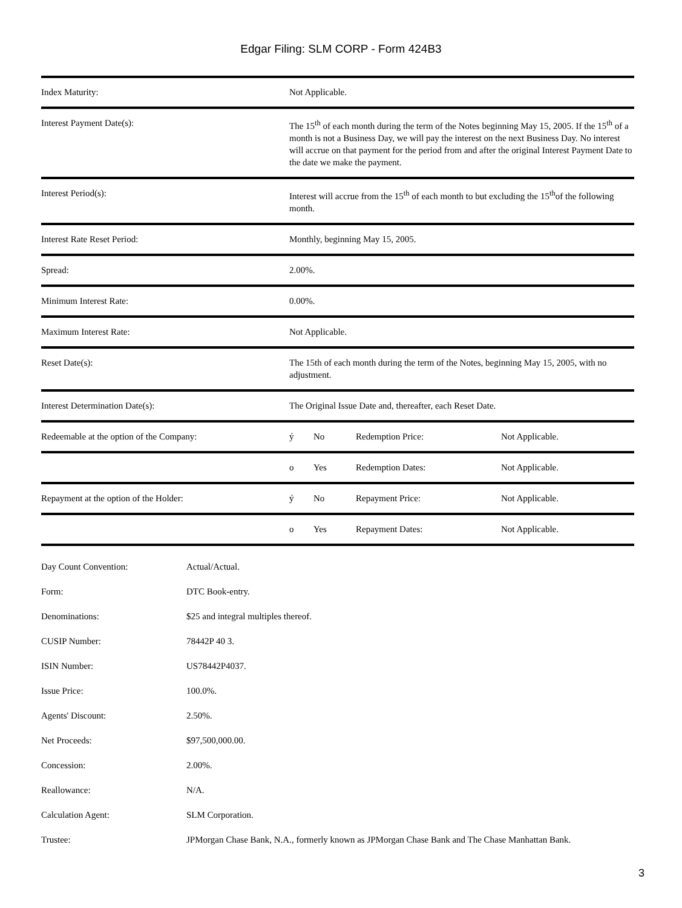Edgar Filing: SLM CORP - Form 424B3
| Index Maturity: | Not Applicable. | | | |
| Interest Payment Date(s): | The 15<sup>th</sup> of each month during the term of the Notes beginning May 15, 2005. If the 15<sup>th</sup> of a month is not a Business Day, we will pay the interest on the next Business Day. No interest will accrue on that payment for the period from and after the original Interest Payment Date to the date we make the payment. | | | |
| Interest Period(s): | Interest will accrue from the 15<sup>th</sup> of each month to but excluding the 15<sup>th</sup>of the following month. | | | |
| Interest Rate Reset Period: | Monthly, beginning May 15, 2005. | | | |
| Spread: | 2.00%. | | | |
| Minimum Interest Rate: | 0.00%. | | | |
| Maximum Interest Rate: | Not Applicable. | | | |
| Reset Date(s): | The 15th of each month during the term of the Notes, beginning May 15, 2005, with no adjustment. | | | |
| Interest Determination Date(s): | The Original Issue Date and, thereafter, each Reset Date. | | | |
| Redeemable at the option of the Company: | ý | No | Redemption Price: | Not Applicable. |
| | o | Yes | Redemption Dates: | Not Applicable. |
| Repayment at the option of the Holder: | ý | No | Repayment Price: | Not Applicable. |
| | o | Yes | Repayment Dates: | Not Applicable. |
| Day Count Convention: | Actual/Actual. |
| Form: | DTC Book-entry. |
| Denominations: | $25 and integral multiples thereof. |
| CUSIP Number: | 78442P 40 3. |
| ISIN Number: | US78442P4037. |
| Issue Price: | 100.0%. |
| Agents' Discount: | 2.50%. |
| Net Proceeds: | $97,500,000.00. |
| Concession: | 2.00%. |
| Reallowance: | N/A. |
| Calculation Agent: | SLM Corporation. |
| Trustee: | JPMorgan Chase Bank, N.A., formerly known as JPMorgan Chase Bank and The Chase Manhattan Bank. |
3